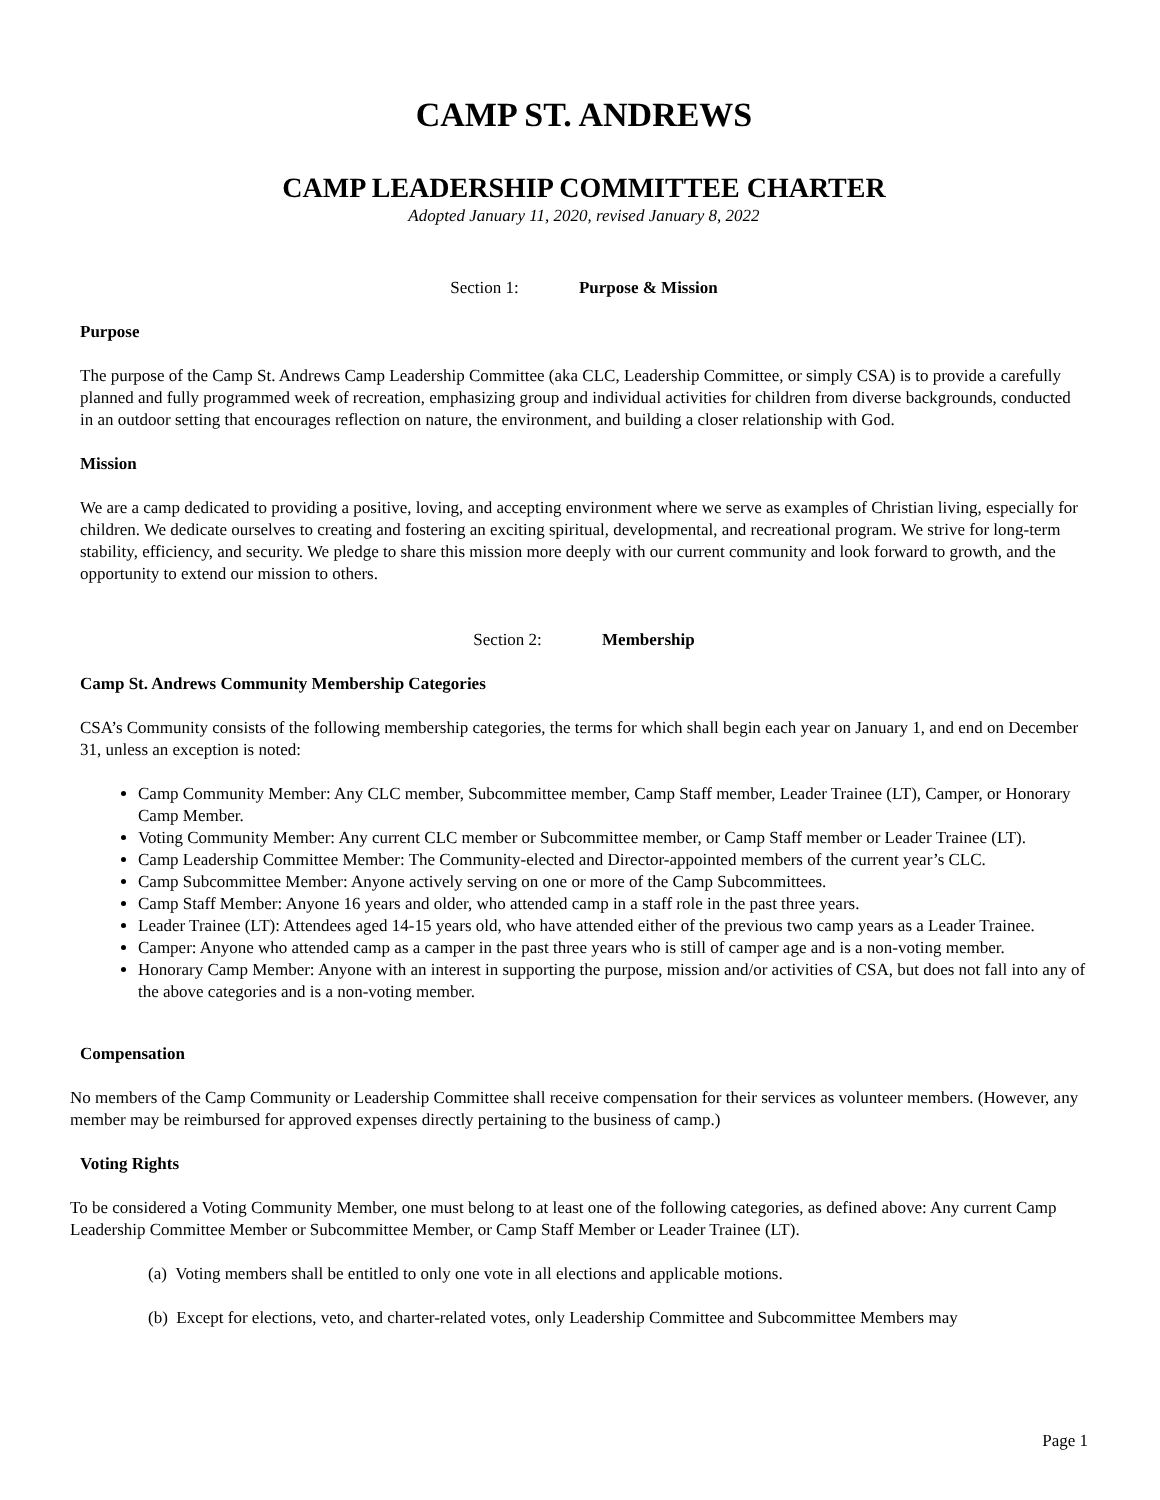CAMP ST. ANDREWS
CAMP LEADERSHIP COMMITTEE CHARTER
Adopted January 11, 2020, revised January 8, 2022
Section 1: Purpose & Mission
Purpose
The purpose of the Camp St. Andrews Camp Leadership Committee (aka CLC, Leadership Committee, or simply CSA) is to provide a carefully planned and fully programmed week of recreation, emphasizing group and individual activities for children from diverse backgrounds, conducted in an outdoor setting that encourages reflection on nature, the environment, and building a closer relationship with God.
Mission
We are a camp dedicated to providing a positive, loving, and accepting environment where we serve as examples of Christian living, especially for children. We dedicate ourselves to creating and fostering an exciting spiritual, developmental, and recreational program. We strive for long-term stability, efficiency, and security. We pledge to share this mission more deeply with our current community and look forward to growth, and the opportunity to extend our mission to others.
Section 2: Membership
Camp St. Andrews Community Membership Categories
CSA’s Community consists of the following membership categories, the terms for which shall begin each year on January 1, and end on December 31, unless an exception is noted:
Camp Community Member: Any CLC member, Subcommittee member, Camp Staff member, Leader Trainee (LT), Camper, or Honorary Camp Member.
Voting Community Member: Any current CLC member or Subcommittee member, or Camp Staff member or Leader Trainee (LT).
Camp Leadership Committee Member: The Community-elected and Director-appointed members of the current year’s CLC.
Camp Subcommittee Member: Anyone actively serving on one or more of the Camp Subcommittees.
Camp Staff Member: Anyone 16 years and older, who attended camp in a staff role in the past three years.
Leader Trainee (LT): Attendees aged 14-15 years old, who have attended either of the previous two camp years as a Leader Trainee.
Camper: Anyone who attended camp as a camper in the past three years who is still of camper age and is a non-voting member.
Honorary Camp Member: Anyone with an interest in supporting the purpose, mission and/or activities of CSA, but does not fall into any of the above categories and is a non-voting member.
Compensation
No members of the Camp Community or Leadership Committee shall receive compensation for their services as volunteer members. (However, any member may be reimbursed for approved expenses directly pertaining to the business of camp.)
Voting Rights
To be considered a Voting Community Member, one must belong to at least one of the following categories, as defined above: Any current Camp Leadership Committee Member or Subcommittee Member, or Camp Staff Member or Leader Trainee (LT).
(a) Voting members shall be entitled to only one vote in all elections and applicable motions.
(b) Except for elections, veto, and charter-related votes, only Leadership Committee and Subcommittee Members may
Page 1